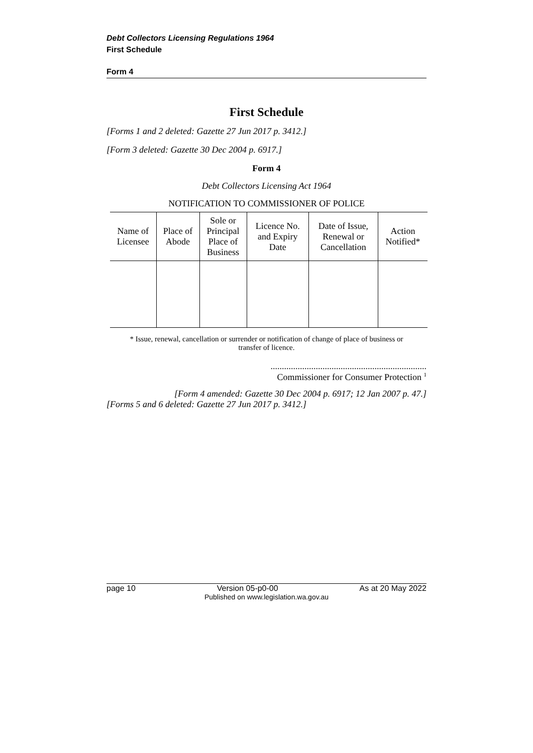Debt Collectors Licensing Regulations 1964
First Schedule
Form 4
First Schedule
[Forms 1 and 2 deleted: Gazette 27 Jun 2017 p. 3412.]
[Form 3 deleted: Gazette 30 Dec 2004 p. 6917.]
Form 4
Debt Collectors Licensing Act 1964
NOTIFICATION TO COMMISSIONER OF POLICE
| Name of Licensee | Place of Abode | Sole or Principal Place of Business | Licence No. and Expiry Date | Date of Issue, Renewal or Cancellation | Action Notified* |
| --- | --- | --- | --- | --- | --- |
* Issue, renewal, cancellation or surrender or notification of change of place of business or transfer of licence.
.....................................................................
Commissioner for Consumer Protection <sup>1</sup>
[Form 4 amended: Gazette 30 Dec 2004 p. 6917; 12 Jan 2007 p. 47.]
[Forms 5 and 6 deleted: Gazette 27 Jun 2017 p. 3412.]
page 10 Version 05-p0-00 As at 20 May 2022
Published on www.legislation.wa.gov.au